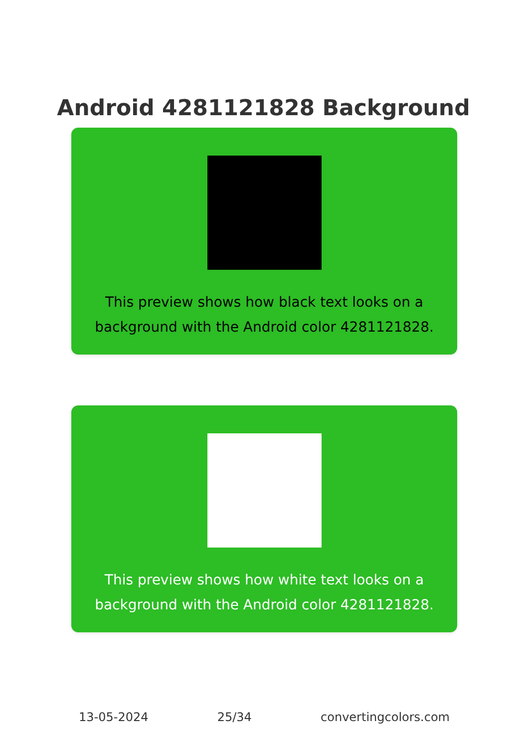Android 4281121828 Background
This preview shows how black text looks on a background with the Android color 4281121828.
This preview shows how white text looks on a background with the Android color 4281121828.
13-05-2024 25/34 convertingcolors.com